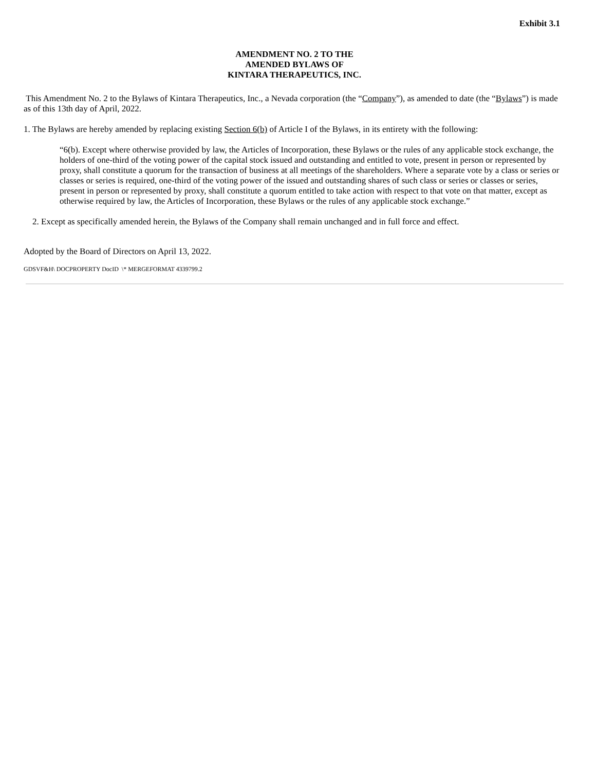Exhibit 3.1
AMENDMENT NO. 2 TO THE
AMENDED BYLAWS OF
KINTARA THERAPEUTICS, INC.
This Amendment No. 2 to the Bylaws of Kintara Therapeutics, Inc., a Nevada corporation (the “Company”), as amended to date (the “Bylaws”) is made as of this 13th day of April, 2022.
1. The Bylaws are hereby amended by replacing existing Section 6(b) of Article I of the Bylaws, in its entirety with the following:
“6(b). Except where otherwise provided by law, the Articles of Incorporation, these Bylaws or the rules of any applicable stock exchange, the holders of one-third of the voting power of the capital stock issued and outstanding and entitled to vote, present in person or represented by proxy, shall constitute a quorum for the transaction of business at all meetings of the shareholders. Where a separate vote by a class or series or classes or series is required, one-third of the voting power of the issued and outstanding shares of such class or series or classes or series, present in person or represented by proxy, shall constitute a quorum entitled to take action with respect to that vote on that matter, except as otherwise required by law, the Articles of Incorporation, these Bylaws or the rules of any applicable stock exchange.”
2. Except as specifically amended herein, the Bylaws of the Company shall remain unchanged and in full force and effect.
Adopted by the Board of Directors on April 13, 2022.
GDSVF&H\ DOCPROPERTY DocID \* MERGEFORMAT 4339799.2